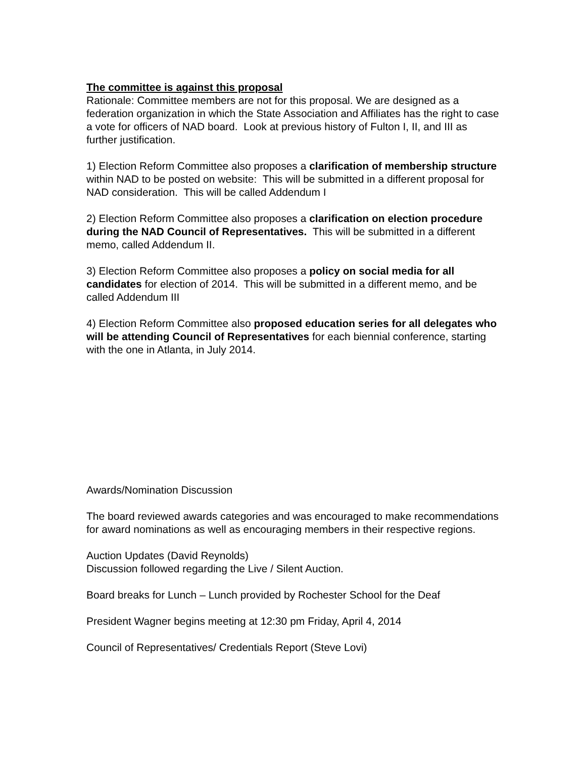The committee is against this proposal
Rationale: Committee members are not for this proposal. We are designed as a federation organization in which the State Association and Affiliates has the right to case a vote for officers of NAD board. Look at previous history of Fulton I, II, and III as further justification.
1) Election Reform Committee also proposes a clarification of membership structure within NAD to be posted on website: This will be submitted in a different proposal for NAD consideration. This will be called Addendum I
2) Election Reform Committee also proposes a clarification on election procedure during the NAD Council of Representatives. This will be submitted in a different memo, called Addendum II.
3) Election Reform Committee also proposes a policy on social media for all candidates for election of 2014. This will be submitted in a different memo, and be called Addendum III
4) Election Reform Committee also proposed education series for all delegates who will be attending Council of Representatives for each biennial conference, starting with the one in Atlanta, in July 2014.
Awards/Nomination Discussion
The board reviewed awards categories and was encouraged to make recommendations for award nominations as well as encouraging members in their respective regions.
Auction Updates (David Reynolds)
Discussion followed regarding the Live / Silent Auction.
Board breaks for Lunch – Lunch provided by Rochester School for the Deaf
President Wagner begins meeting at 12:30 pm Friday, April 4, 2014
Council of Representatives/ Credentials Report (Steve Lovi)